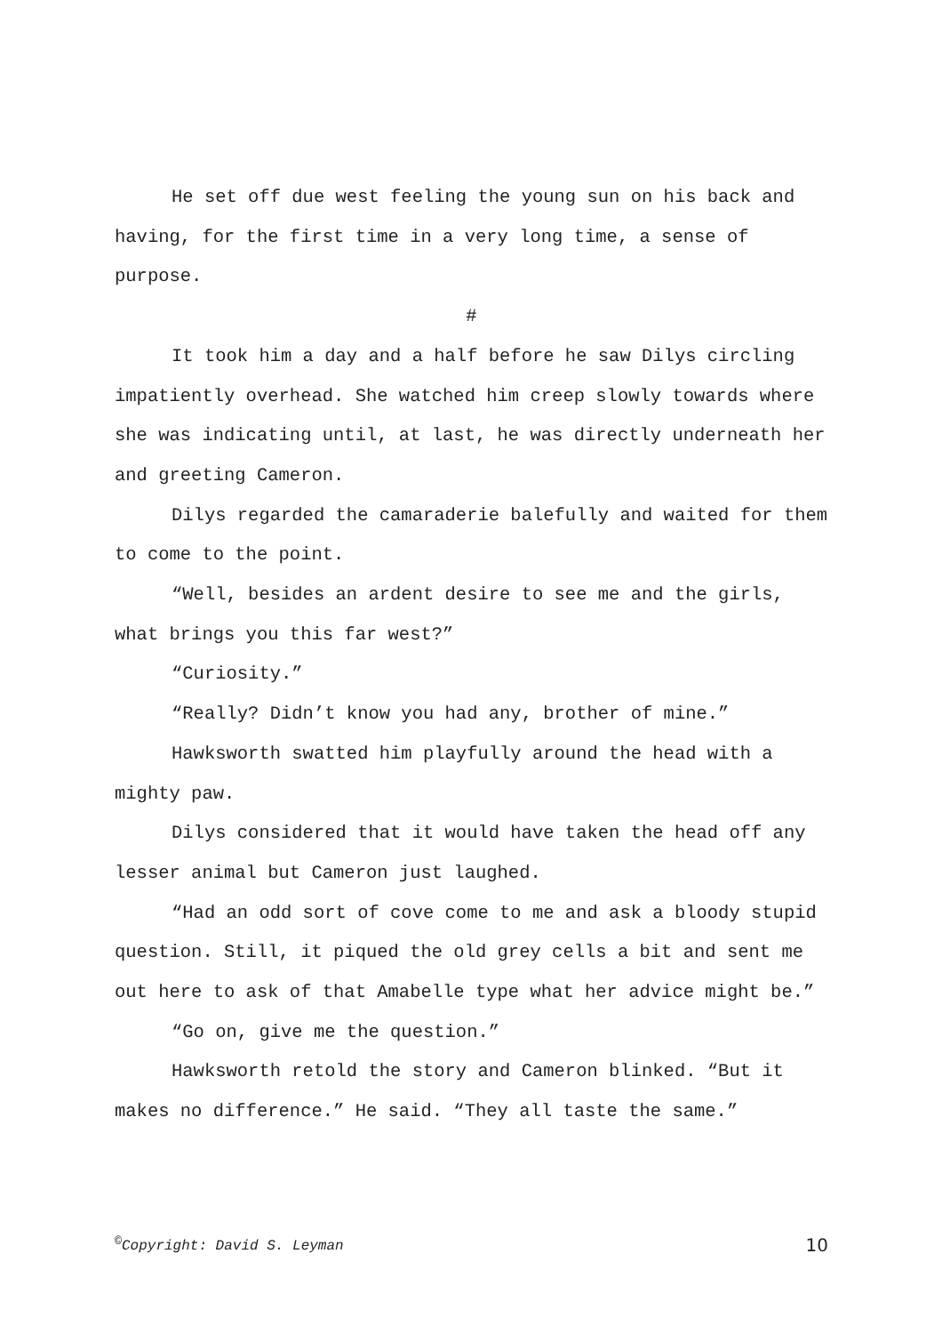He set off due west feeling the young sun on his back and having, for the first time in a very long time, a sense of purpose.
#
It took him a day and a half before he saw Dilys circling impatiently overhead. She watched him creep slowly towards where she was indicating until, at last, he was directly underneath her and greeting Cameron.
Dilys regarded the camaraderie balefully and waited for them to come to the point.
“Well, besides an ardent desire to see me and the girls, what brings you this far west?”
“Curiosity.”
“Really? Didn’t know you had any, brother of mine.”
Hawksworth swatted him playfully around the head with a mighty paw.
Dilys considered that it would have taken the head off any lesser animal but Cameron just laughed.
“Had an odd sort of cove come to me and ask a bloody stupid question. Still, it piqued the old grey cells a bit and sent me out here to ask of that Amabelle type what her advice might be.”
“Go on, give me the question.”
Hawksworth retold the story and Cameron blinked. “But it makes no difference.” He said. “They all taste the same.”
<sup>©</sup>Copyright: David S. Leyman 10